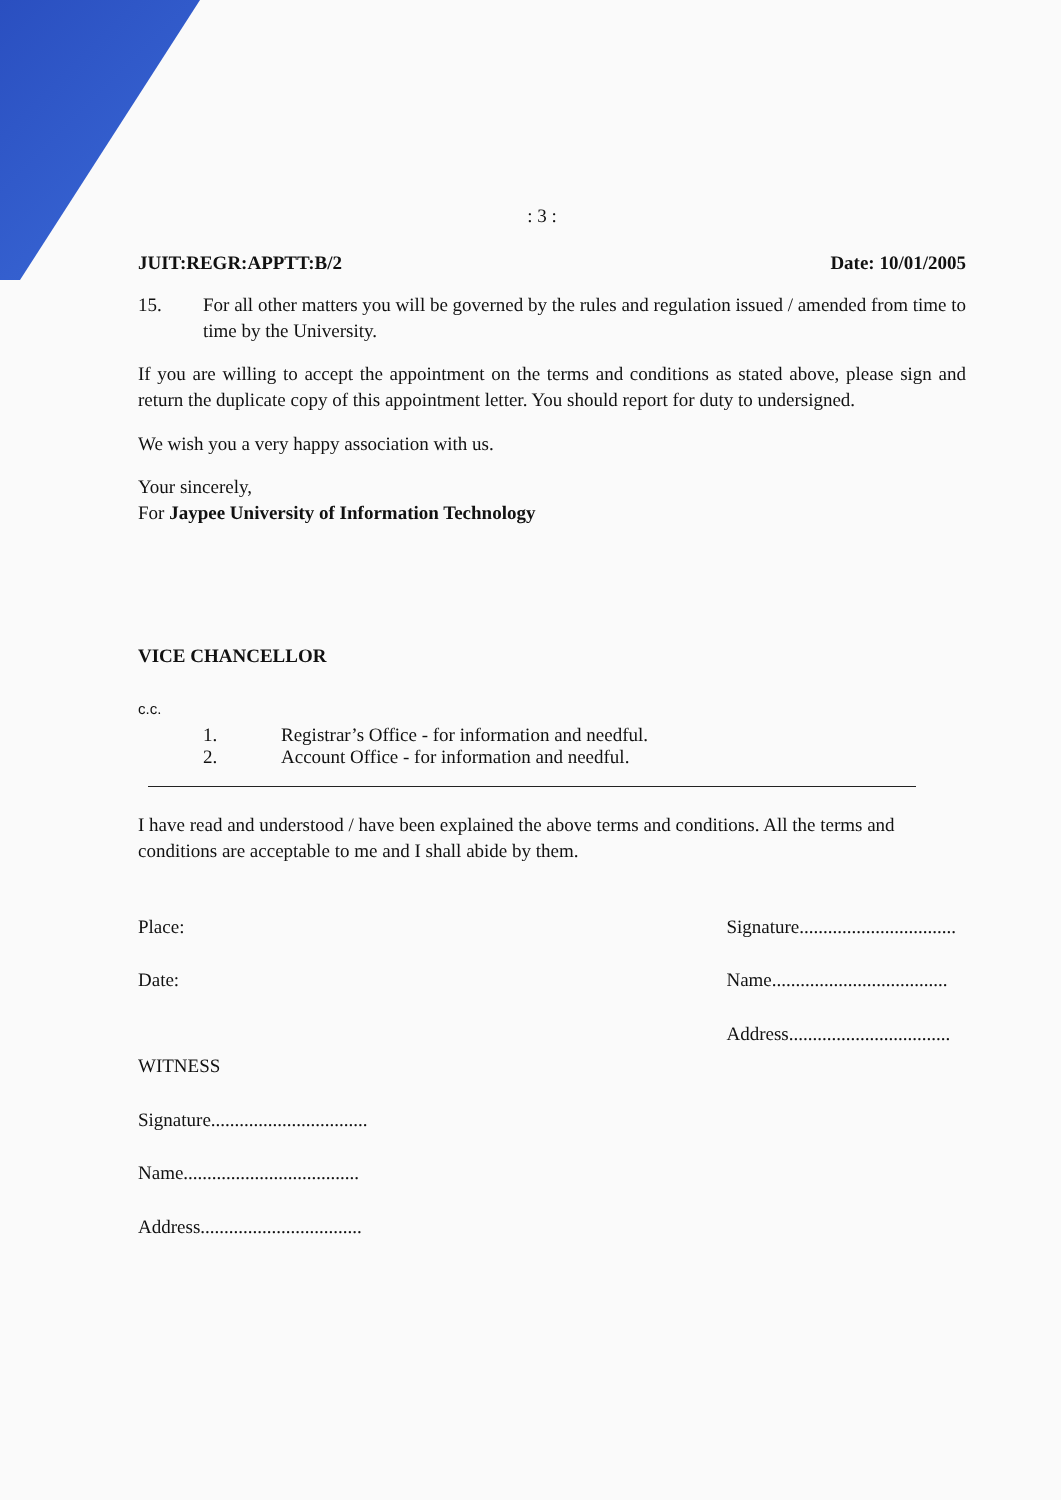: 3 :
JUIT:REGR:APPTT:B/2 Date: 10/01/2005
15. For all other matters you will be governed by the rules and regulation issued / amended from time to time by the University.
If you are willing to accept the appointment on the terms and conditions as stated above, please sign and return the duplicate copy of this appointment letter. You should report for duty to undersigned.
We wish you a very happy association with us.
Your sincerely,
For Jaypee University of Information Technology
VICE CHANCELLOR
c.c.
1. Registrar’s Office - for information and needful.
2. Account Office - for information and needful.
I have read and understood / have been explained the above terms and conditions. All the terms and conditions are acceptable to me and I shall abide by them.
Place:
Date:
WITNESS
Signature.................................
Name.....................................
Address..................................
Signature.................................
Name.....................................
Address..................................